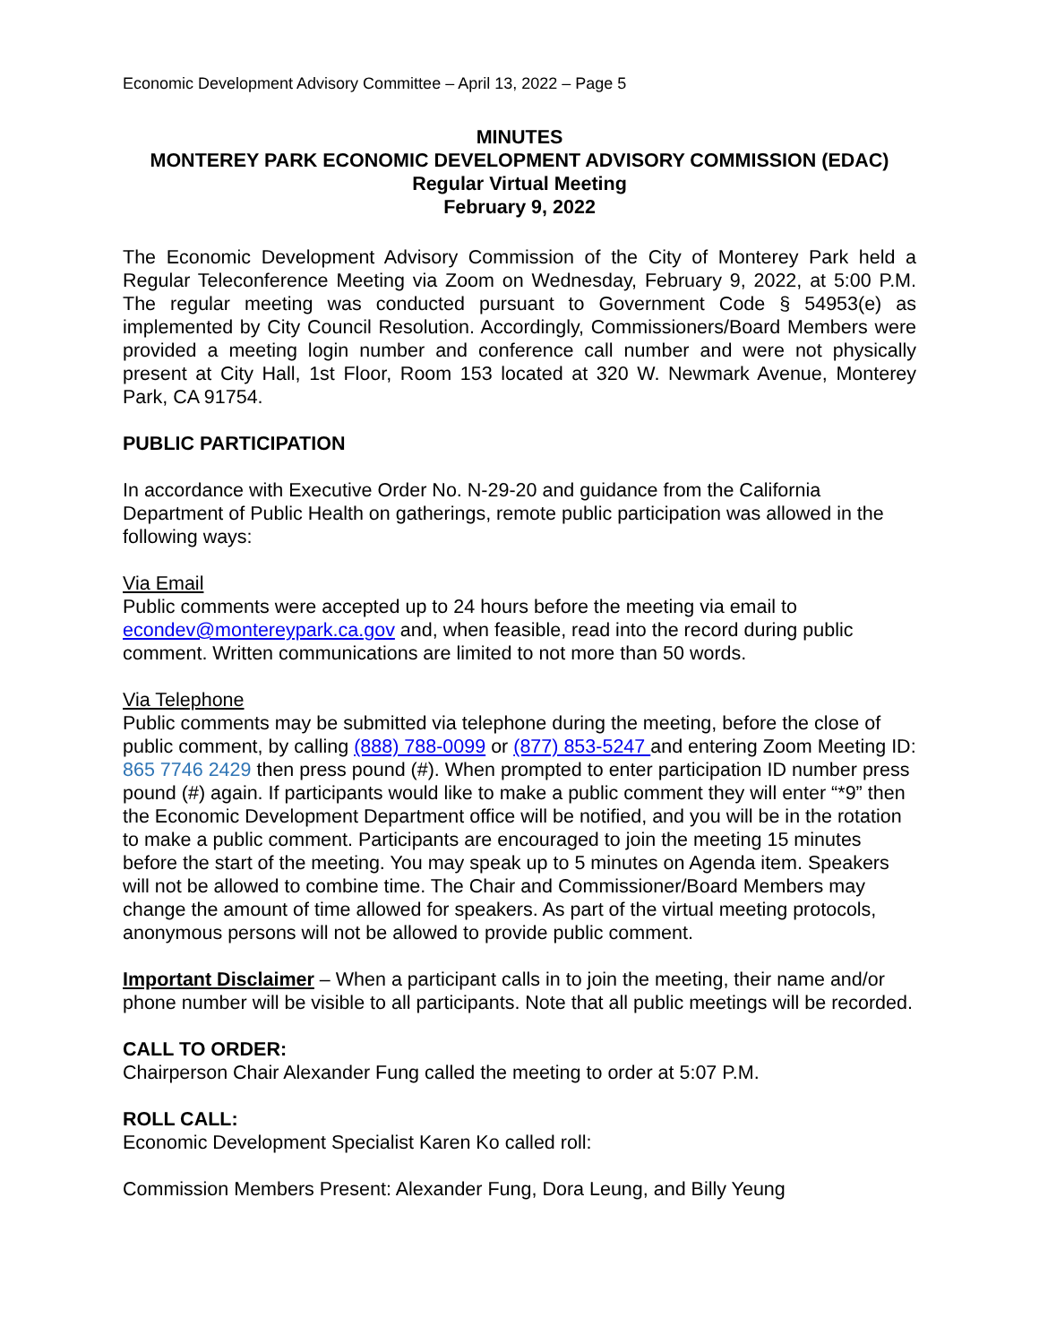Economic Development Advisory Committee – April 13, 2022 – Page 5
MINUTES
MONTEREY PARK ECONOMIC DEVELOPMENT ADVISORY COMMISSION (EDAC)
Regular Virtual Meeting
February 9, 2022
The Economic Development Advisory Commission of the City of Monterey Park held a Regular Teleconference Meeting via Zoom on Wednesday, February 9, 2022, at 5:00 P.M. The regular meeting was conducted pursuant to Government Code § 54953(e) as implemented by City Council Resolution. Accordingly, Commissioners/Board Members were provided a meeting login number and conference call number and were not physically present at City Hall, 1st Floor, Room 153 located at 320 W. Newmark Avenue, Monterey Park, CA 91754.
PUBLIC PARTICIPATION
In accordance with Executive Order No. N-29-20 and guidance from the California Department of Public Health on gatherings, remote public participation was allowed in the following ways:
Via Email
Public comments were accepted up to 24 hours before the meeting via email to econdev@montereypark.ca.gov and, when feasible, read into the record during public comment. Written communications are limited to not more than 50 words.
Via Telephone
Public comments may be submitted via telephone during the meeting, before the close of public comment, by calling (888) 788-0099 or (877) 853-5247 and entering Zoom Meeting ID: 865 7746 2429 then press pound (#). When prompted to enter participation ID number press pound (#) again. If participants would like to make a public comment they will enter “*9” then the Economic Development Department office will be notified, and you will be in the rotation to make a public comment. Participants are encouraged to join the meeting 15 minutes before the start of the meeting. You may speak up to 5 minutes on Agenda item. Speakers will not be allowed to combine time. The Chair and Commissioner/Board Members may change the amount of time allowed for speakers. As part of the virtual meeting protocols, anonymous persons will not be allowed to provide public comment.
Important Disclaimer – When a participant calls in to join the meeting, their name and/or phone number will be visible to all participants. Note that all public meetings will be recorded.
CALL TO ORDER:
Chairperson Chair Alexander Fung called the meeting to order at 5:07 P.M.
ROLL CALL:
Economic Development Specialist Karen Ko called roll:
Commission Members Present: Alexander Fung, Dora Leung, and Billy Yeung